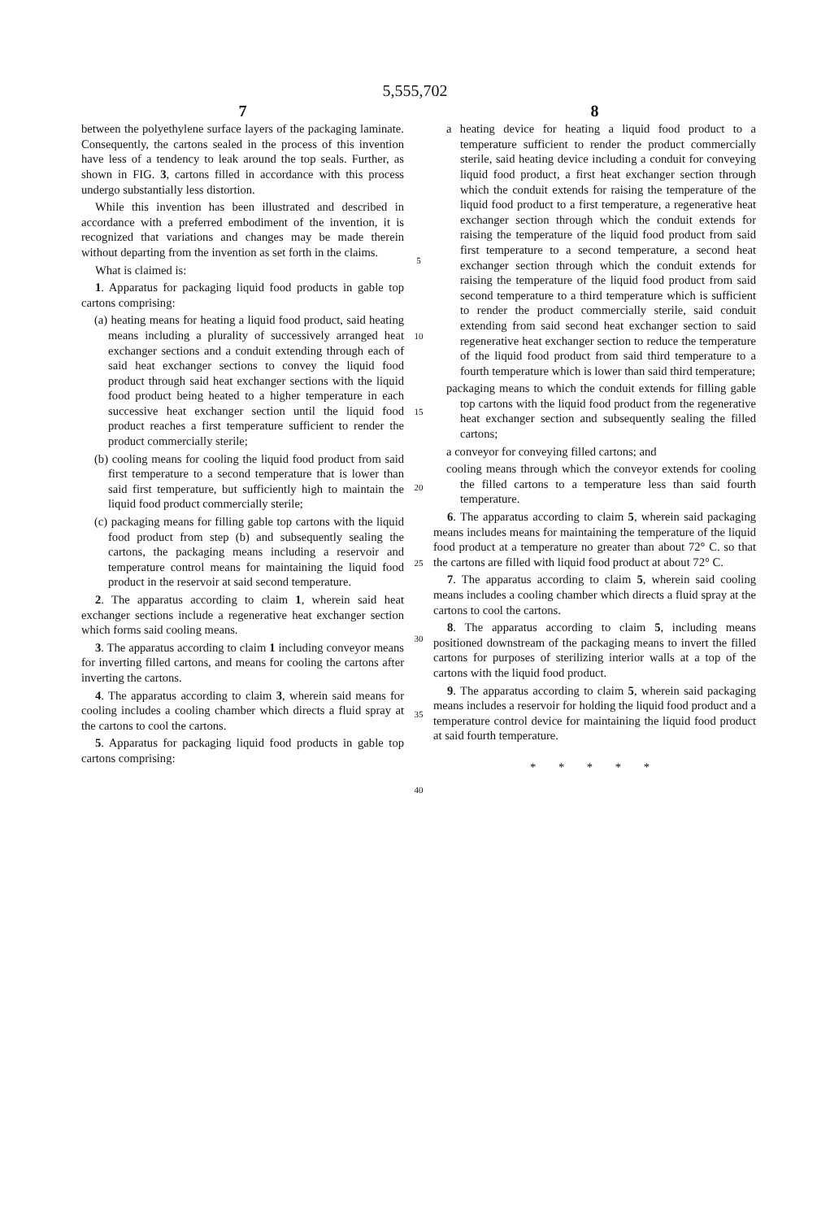5,555,702
7
between the polyethylene surface layers of the packaging laminate. Consequently, the cartons sealed in the process of this invention have less of a tendency to leak around the top seals. Further, as shown in FIG. 3, cartons filled in accordance with this process undergo substantially less distortion.
While this invention has been illustrated and described in accordance with a preferred embodiment of the invention, it is recognized that variations and changes may be made therein without departing from the invention as set forth in the claims.
What is claimed is:
1. Apparatus for packaging liquid food products in gable top cartons comprising:
(a) heating means for heating a liquid food product, said heating means including a plurality of successively arranged heat exchanger sections and a conduit extending through each of said heat exchanger sections to convey the liquid food product through said heat exchanger sections with the liquid food product being heated to a higher temperature in each successive heat exchanger section until the liquid food product reaches a first temperature sufficient to render the product commercially sterile;
(b) cooling means for cooling the liquid food product from said first temperature to a second temperature that is lower than said first temperature, but sufficiently high to maintain the liquid food product commercially sterile;
(c) packaging means for filling gable top cartons with the liquid food product from step (b) and subsequently sealing the cartons, the packaging means including a reservoir and temperature control means for maintaining the liquid food product in the reservoir at said second temperature.
2. The apparatus according to claim 1, wherein said heat exchanger sections include a regenerative heat exchanger section which forms said cooling means.
3. The apparatus according to claim 1 including conveyor means for inverting filled cartons, and means for cooling the cartons after inverting the cartons.
4. The apparatus according to claim 3, wherein said means for cooling includes a cooling chamber which directs a fluid spray at the cartons to cool the cartons.
5. Apparatus for packaging liquid food products in gable top cartons comprising:
5
10
15
20
25
30
35
40
8
a heating device for heating a liquid food product to a temperature sufficient to render the product commercially sterile, said heating device including a conduit for conveying liquid food product, a first heat exchanger section through which the conduit extends for raising the temperature of the liquid food product to a first temperature, a regenerative heat exchanger section through which the conduit extends for raising the temperature of the liquid food product from said first temperature to a second temperature, a second heat exchanger section through which the conduit extends for raising the temperature of the liquid food product from said second temperature to a third temperature which is sufficient to render the product commercially sterile, said conduit extending from said second heat exchanger section to said regenerative heat exchanger section to reduce the temperature of the liquid food product from said third temperature to a fourth temperature which is lower than said third temperature;
packaging means to which the conduit extends for filling gable top cartons with the liquid food product from the regenerative heat exchanger section and subsequently sealing the filled cartons;
a conveyor for conveying filled cartons; and
cooling means through which the conveyor extends for cooling the filled cartons to a temperature less than said fourth temperature.
6. The apparatus according to claim 5, wherein said packaging means includes means for maintaining the temperature of the liquid food product at a temperature no greater than about 72° C. so that the cartons are filled with liquid food product at about 72° C.
7. The apparatus according to claim 5, wherein said cooling means includes a cooling chamber which directs a fluid spray at the cartons to cool the cartons.
8. The apparatus according to claim 5, including means positioned downstream of the packaging means to invert the filled cartons for purposes of sterilizing interior walls at a top of the cartons with the liquid food product.
9. The apparatus according to claim 5, wherein said packaging means includes a reservoir for holding the liquid food product and a temperature control device for maintaining the liquid food product at said fourth temperature.
* * * * *